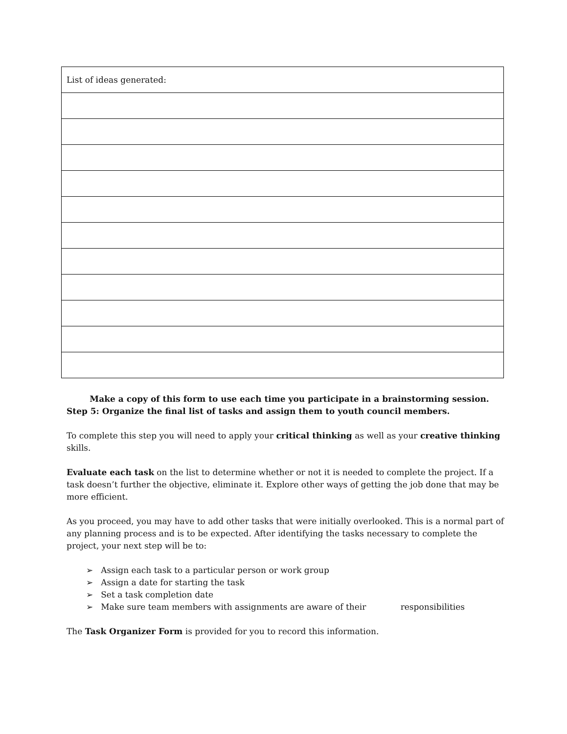| List of ideas generated: |
Make a copy of this form to use each time you participate in a brainstorming session.
Step 5: Organize the final list of tasks and assign them to youth council members.
To complete this step you will need to apply your critical thinking as well as your creative thinking skills.
Evaluate each task on the list to determine whether or not it is needed to complete the project. If a task doesn’t further the objective, eliminate it. Explore other ways of getting the job done that may be more efficient.
As you proceed, you may have to add other tasks that were initially overlooked. This is a normal part of any planning process and is to be expected. After identifying the tasks necessary to complete the project, your next step will be to:
➢ Assign each task to a particular person or work group
➢ Assign a date for starting the task
➢ Set a task completion date
➢ Make sure team members with assignments are aware of their responsibilities
The Task Organizer Form is provided for you to record this information.